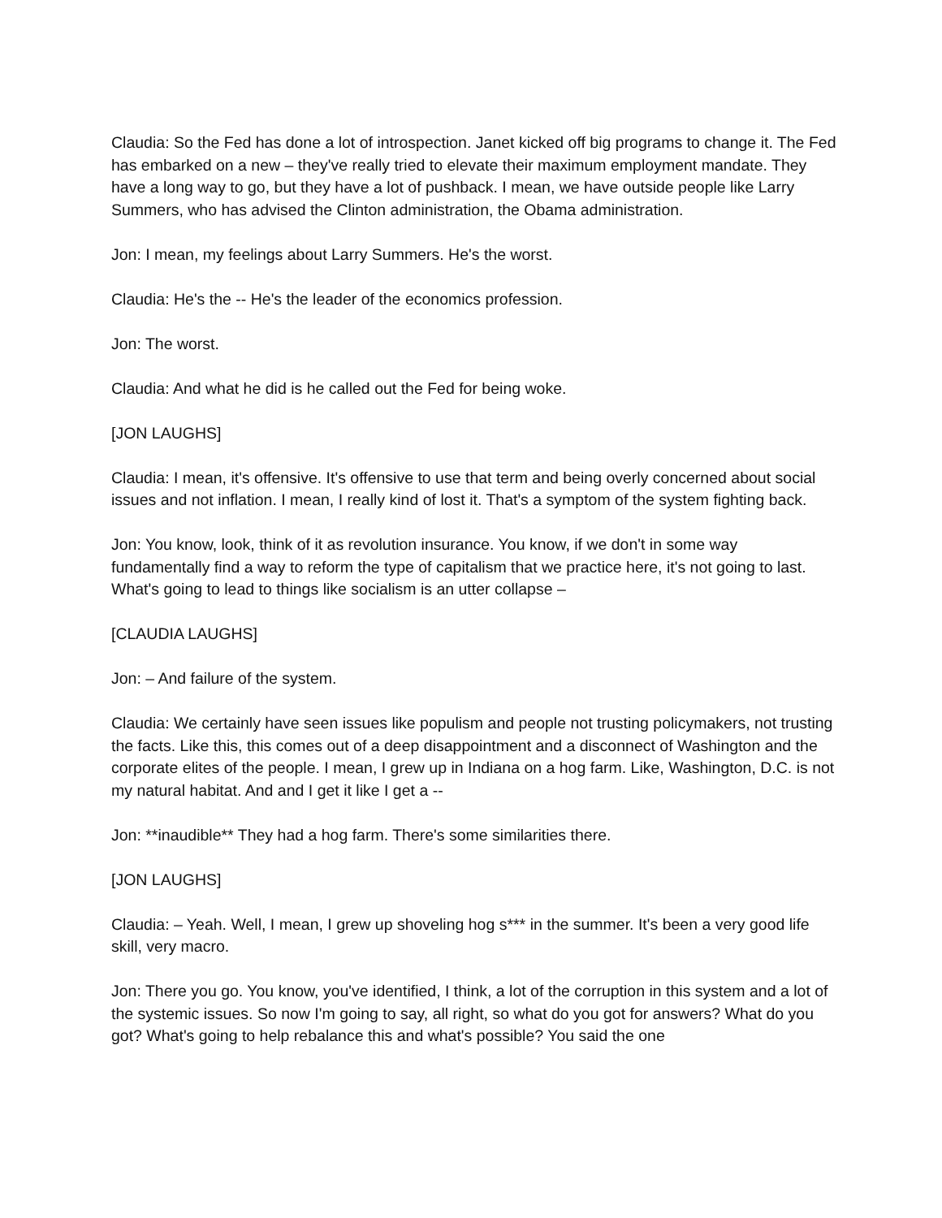Claudia: So the Fed has done a lot of introspection. Janet kicked off big programs to change it. The Fed has embarked on a new – they've really tried to elevate their maximum employment mandate. They have a long way to go, but they have a lot of pushback. I mean, we have outside people like Larry Summers, who has advised the Clinton administration, the Obama administration.
Jon: I mean, my feelings about Larry Summers. He's the worst.
Claudia: He's the -- He's the leader of the economics profession.
Jon: The worst.
Claudia: And what he did is he called out the Fed for being woke.
[JON LAUGHS]
Claudia: I mean, it's offensive. It's offensive to use that term and being overly concerned about social issues and not inflation. I mean, I really kind of lost it. That's a symptom of the system fighting back.
Jon: You know, look, think of it as revolution insurance. You know, if we don't in some way fundamentally find a way to reform the type of capitalism that we practice here, it's not going to last. What's going to lead to things like socialism is an utter collapse –
[CLAUDIA LAUGHS]
Jon: – And failure of the system.
Claudia: We certainly have seen issues like populism and people not trusting policymakers, not trusting the facts. Like this, this comes out of a deep disappointment and a disconnect of Washington and the corporate elites of the people. I mean, I grew up in Indiana on a hog farm. Like, Washington, D.C. is not my natural habitat. And and I get it like I get a --
Jon: **inaudible** They had a hog farm. There's some similarities there.
[JON LAUGHS]
Claudia: – Yeah. Well, I mean, I grew up shoveling hog s*** in the summer. It's been a very good life skill, very macro.
Jon: There you go. You know, you've identified, I think, a lot of the corruption in this system and a lot of the systemic issues. So now I'm going to say, all right, so what do you got for answers? What do you got? What's going to help rebalance this and what's possible? You said the one